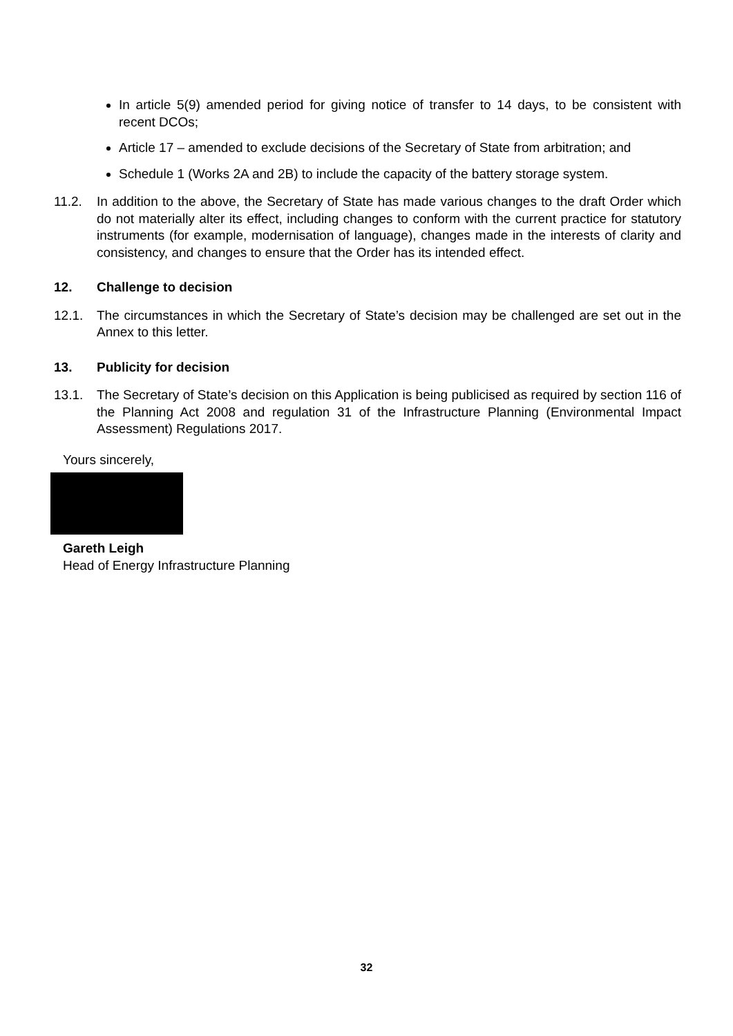In article 5(9) amended period for giving notice of transfer to 14 days, to be consistent with recent DCOs;
Article 17 – amended to exclude decisions of the Secretary of State from arbitration; and
Schedule 1 (Works 2A and 2B) to include the capacity of the battery storage system.
11.2. In addition to the above, the Secretary of State has made various changes to the draft Order which do not materially alter its effect, including changes to conform with the current practice for statutory instruments (for example, modernisation of language), changes made in the interests of clarity and consistency, and changes to ensure that the Order has its intended effect.
12. Challenge to decision
12.1. The circumstances in which the Secretary of State’s decision may be challenged are set out in the Annex to this letter.
13. Publicity for decision
13.1. The Secretary of State’s decision on this Application is being publicised as required by section 116 of the Planning Act 2008 and regulation 31 of the Infrastructure Planning (Environmental Impact Assessment) Regulations 2017.
Yours sincerely,
Gareth Leigh
Head of Energy Infrastructure Planning
32